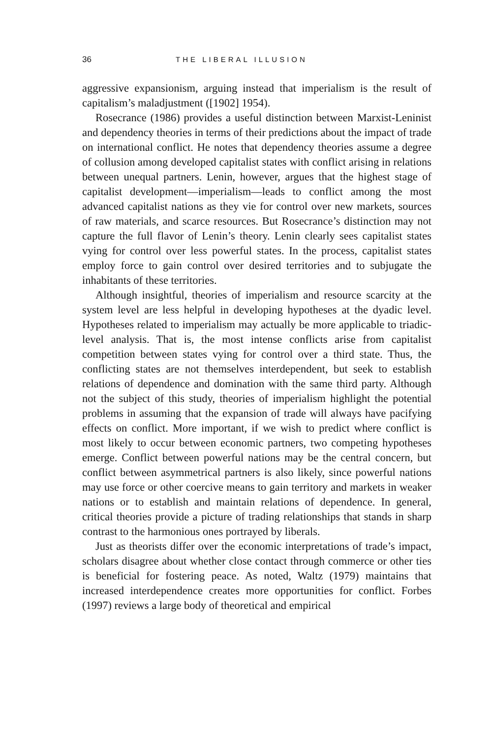36 THE LIBERAL ILLUSION
aggressive expansionism, arguing instead that imperialism is the result of capitalism’s maladjustment ([1902] 1954).
Rosecrance (1986) provides a useful distinction between Marxist-Leninist and dependency theories in terms of their predictions about the impact of trade on international conflict. He notes that dependency theories assume a degree of collusion among developed capitalist states with conflict arising in relations between unequal partners. Lenin, however, argues that the highest stage of capitalist development—imperialism—leads to conflict among the most advanced capitalist nations as they vie for control over new markets, sources of raw materials, and scarce resources. But Rosecrance’s distinction may not capture the full flavor of Lenin’s theory. Lenin clearly sees capitalist states vying for control over less powerful states. In the process, capitalist states employ force to gain control over desired territories and to subjugate the inhabitants of these territories.
Although insightful, theories of imperialism and resource scarcity at the system level are less helpful in developing hypotheses at the dyadic level. Hypotheses related to imperialism may actually be more applicable to triadic-level analysis. That is, the most intense conflicts arise from capitalist competition between states vying for control over a third state. Thus, the conflicting states are not themselves interdependent, but seek to establish relations of dependence and domination with the same third party. Although not the subject of this study, theories of imperialism highlight the potential problems in assuming that the expansion of trade will always have pacifying effects on conflict. More important, if we wish to predict where conflict is most likely to occur between economic partners, two competing hypotheses emerge. Conflict between powerful nations may be the central concern, but conflict between asymmetrical partners is also likely, since powerful nations may use force or other coercive means to gain territory and markets in weaker nations or to establish and maintain relations of dependence. In general, critical theories provide a picture of trading relationships that stands in sharp contrast to the harmonious ones portrayed by liberals.
Just as theorists differ over the economic interpretations of trade’s impact, scholars disagree about whether close contact through commerce or other ties is beneficial for fostering peace. As noted, Waltz (1979) maintains that increased interdependence creates more opportunities for conflict. Forbes (1997) reviews a large body of theoretical and empirical